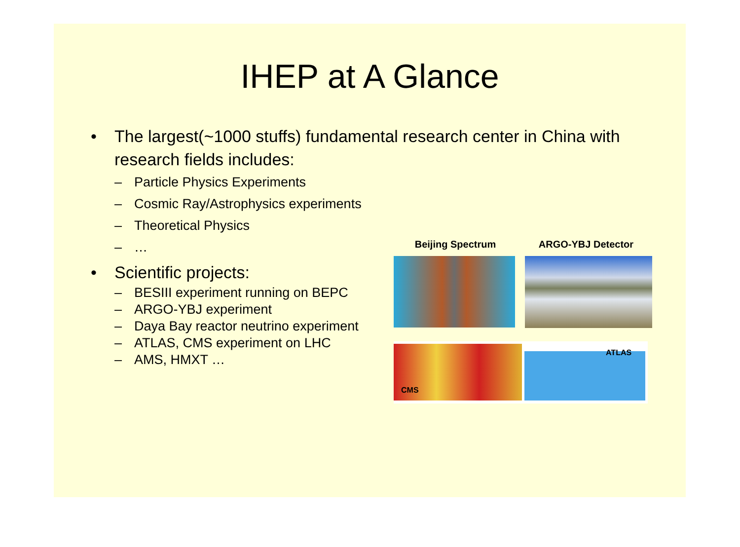IHEP at A Glance
• The largest(~1000 stuffs) fundamental research center in China with research fields includes:
– Particle Physics Experiments
– Cosmic Ray/Astrophysics experiments
– Theoretical Physics
– …
• Scientific projects:
– BESIII experiment running on BEPC
– ARGO-YBJ experiment
– Daya Bay reactor neutrino experiment
– ATLAS, CMS experiment on LHC
– AMS, HMXT …
Beijing Spectrum ARGO-YBJ Detector
CMS
ATLAS